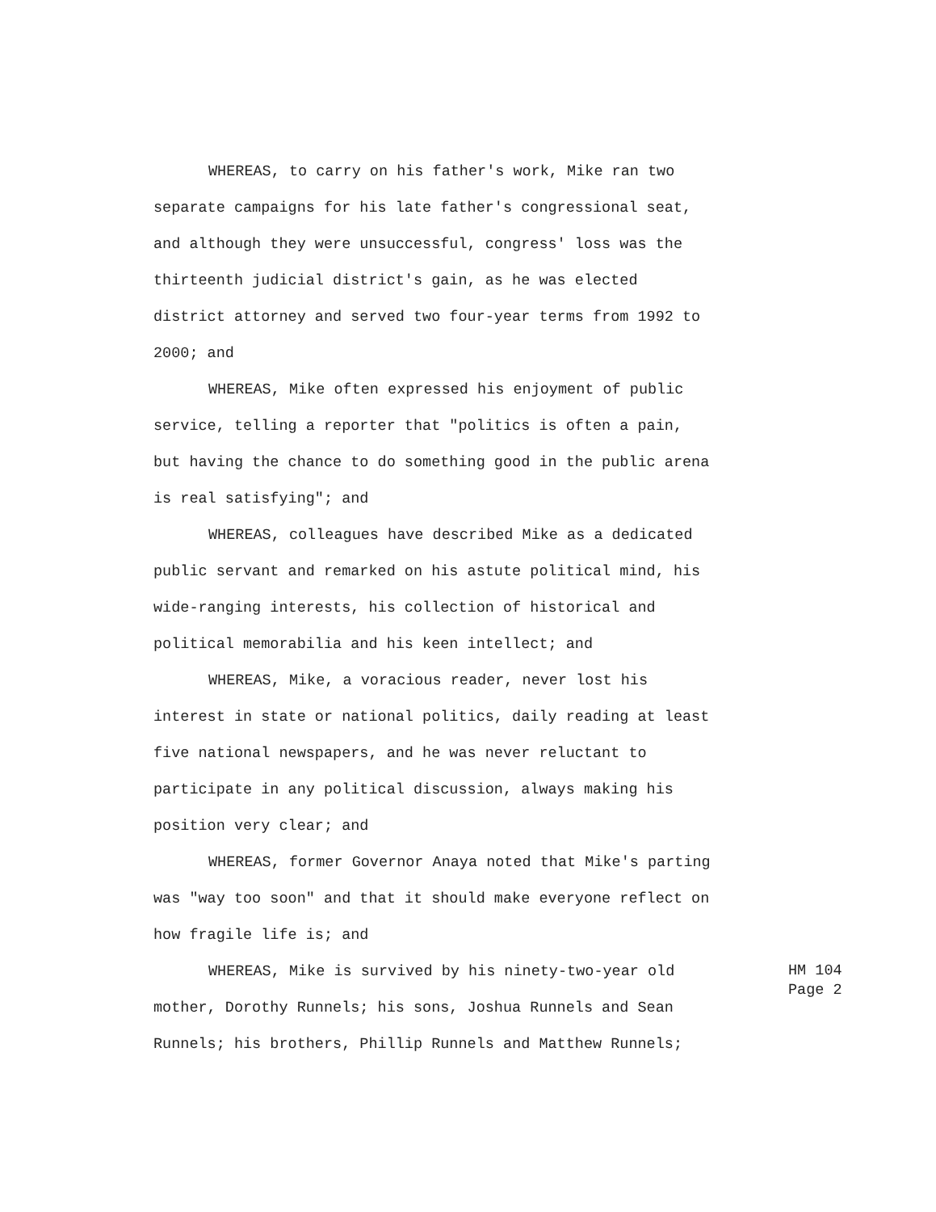WHEREAS, to carry on his father's work, Mike ran two separate campaigns for his late father's congressional seat, and although they were unsuccessful, congress' loss was the thirteenth judicial district's gain, as he was elected district attorney and served two four-year terms from 1992 to 2000; and
WHEREAS, Mike often expressed his enjoyment of public service, telling a reporter that "politics is often a pain, but having the chance to do something good in the public arena is real satisfying"; and
WHEREAS, colleagues have described Mike as a dedicated public servant and remarked on his astute political mind, his wide-ranging interests, his collection of historical and political memorabilia and his keen intellect; and
WHEREAS, Mike, a voracious reader, never lost his interest in state or national politics, daily reading at least five national newspapers, and he was never reluctant to participate in any political discussion, always making his position very clear; and
WHEREAS, former Governor Anaya noted that Mike's parting was "way too soon" and that it should make everyone reflect on how fragile life is; and
WHEREAS, Mike is survived by his ninety-two-year old mother, Dorothy Runnels; his sons, Joshua Runnels and Sean Runnels; his brothers, Phillip Runnels and Matthew Runnels;
HM 104
Page 2